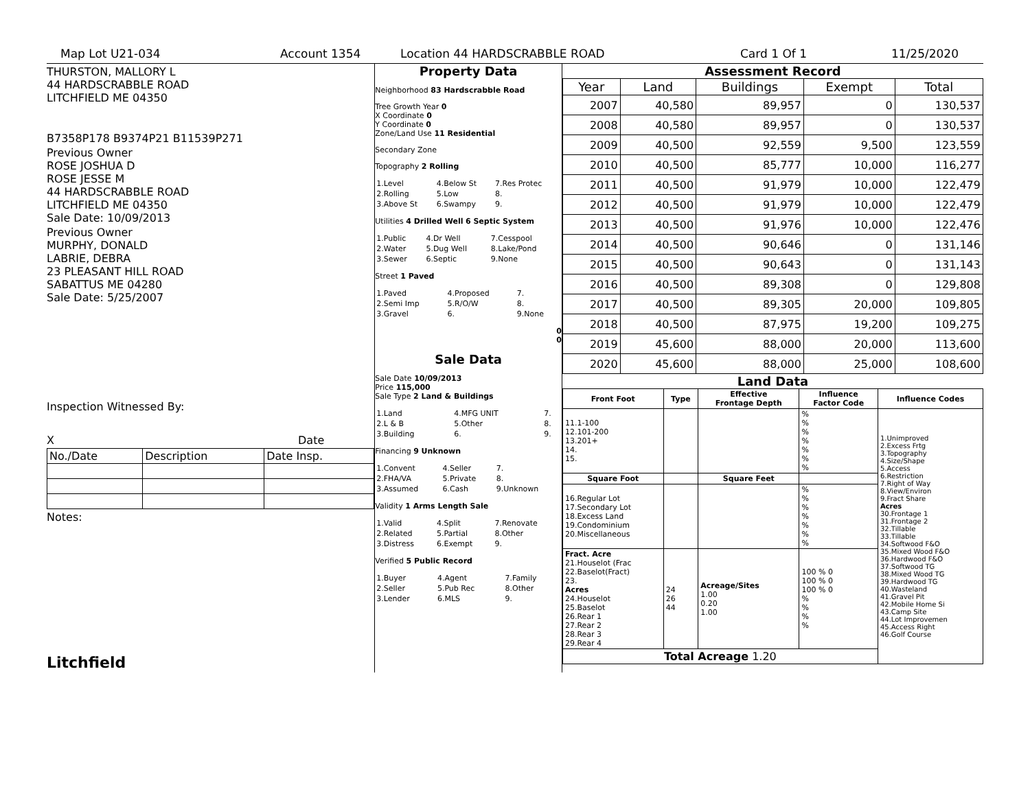Map Lot U21-034 Account 1354 Location 44 HARDSCRABBLE ROAD Card 1 Of 1 11/25/2020
THURSTON, MALLORY L
44 HARDSCRABBLE ROAD
LITCHFIELD ME 04350
B7358P178 B9374P21 B11539P271
Previous Owner
ROSE JOSHUA D
ROSE JESSE M
44 HARDSCRABBLE ROAD
LITCHFIELD ME 04350
Sale Date: 10/09/2013
Previous Owner
MURPHY, DONALD
LABRIE, DEBRA
23 PLEASANT HILL ROAD
SABATTUS ME 04280
Sale Date: 5/25/2007
Inspection Witnessed By:
X Date
| No./Date | Description | Date Insp. |
Notes:
Litchfield
Property Data
Neighborhood 83 Hardscrabble Road
Tree Growth Year 0
X Coordinate 0
Y Coordinate 0
Zone/Land Use 11 Residential
Secondary Zone
Topography 2 Rolling
| 1.Level | 4.Below St | 7.Res Protec |
| 2.Rolling | 5.Low | 8. |
| 3.Above St | 6.Swampy | 9. |
Utilities 4 Drilled Well 6 Septic System
| 1.Public | 4.Dr Well | 7.Cesspool |
| 2.Water | 5.Dug Well | 8.Lake/Pond |
| 3.Sewer | 6.Septic | 9.None |
Street 1 Paved
| 1.Paved | 4.Proposed | 7. |
| 2.Semi Imp | 5.R/O/W | 8. |
| 3.Gravel | 6. | 9.None |
0
0
Sale Data
Sale Date 10/09/2013
Price 115,000
Sale Type 2 Land & Buildings
| 1.Land | 4.MFG UNIT | 7. |
| 2.L & B | 5.Other | 8. |
| 3.Building | 6. | 9. |
Financing 9 Unknown
| 1.Convent | 4.Seller | 7. |
| 2.FHA/VA | 5.Private | 8. |
| 3.Assumed | 6.Cash | 9.Unknown |
Validity 1 Arms Length Sale
| 1.Valid | 4.Split | 7.Renovate |
| 2.Related | 5.Partial | 8.Other |
| 3.Distress | 6.Exempt | 9. |
Verified 5 Public Record
| 1.Buyer | 4.Agent | 7.Family |
| 2.Seller | 5.Pub Rec | 8.Other |
| 3.Lender | 6.MLS | 9. |
Assessment Record
| Year | Land | Buildings | Exempt | Total |
| --- | --- | --- | --- | --- |
| 2007 | 40,580 | 89,957 | 0 | 130,537 |
| 2008 | 40,580 | 89,957 | 0 | 130,537 |
| 2009 | 40,500 | 92,559 | 9,500 | 123,559 |
| 2010 | 40,500 | 85,777 | 10,000 | 116,277 |
| 2011 | 40,500 | 91,979 | 10,000 | 122,479 |
| 2012 | 40,500 | 91,979 | 10,000 | 122,479 |
| 2013 | 40,500 | 91,976 | 10,000 | 122,476 |
| 2014 | 40,500 | 90,646 | 0 | 131,146 |
| 2015 | 40,500 | 90,643 | 0 | 131,143 |
| 2016 | 40,500 | 89,308 | 0 | 129,808 |
| 2017 | 40,500 | 89,305 | 20,000 | 109,805 |
| 2018 | 40,500 | 87,975 | 19,200 | 109,275 |
| 2019 | 45,600 | 88,000 | 20,000 | 113,600 |
| 2020 | 45,600 | 88,000 | 25,000 | 108,600 |
Land Data
| Front Foot | Type | Effective Frontage Depth | Influence Factor Code | Influence Codes |
| --- | --- | --- | --- | --- |
| 11.1-100 12.101-200 13.201+ 14. 15. | | | % % % % % % % | 1.Unimproved 2.Excess Frtg 3.Topography 4.Size/Shape 5.Access 6.Restriction 7.Right of Way 8.View/Environ 9.Fract Share Acres 30.Frontage 1 31.Frontage 2 32.Tillable 33.Tillable 34.Softwood F&O 35.Mixed Wood F&O 36.Hardwood F&O 37.Softwood TG 38.Mixed Wood TG 39.Hardwood TG 40.Wasteland 41.Gravel Pit 42.Mobile Home Si 43.Camp Site 44.Lot Improvemen 45.Access Right 46.Golf Course |
| Square Foot | | Square Feet | | |
| 16.Regular Lot 17.Secondary Lot 18.Excess Land 19.Condominium 20.Miscellaneous | | | % % % % % % % | |
| Fract. Acre 21.Houselot (Frac 22.Baselot(Fract) 23. Acres 24.Houselot 25.Baselot 26.Rear 1 27.Rear 2 28.Rear 3 29.Rear 4 | 24 26 44 | Acreage/Sites 1.00 0.20 1.00 | 100 % 0 100 % 0 100 % 0 % % % % | |
| Total Acreage 1.20 | | | | |